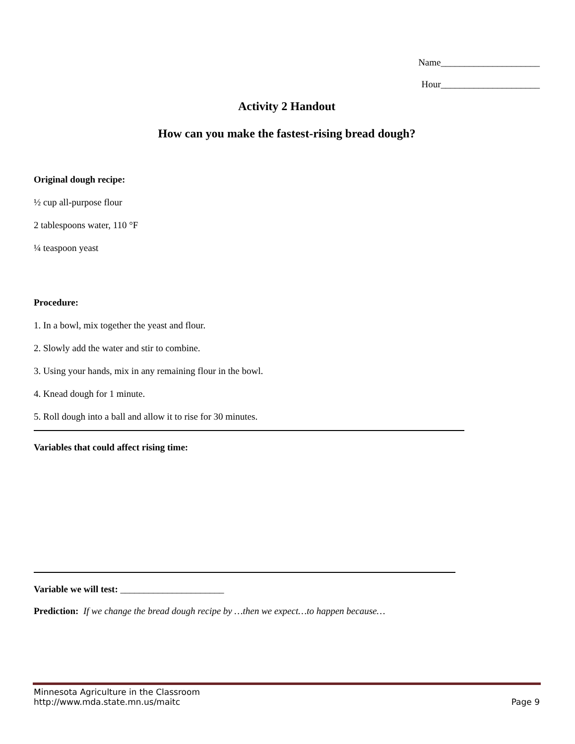Name_____________________
Hour_____________________
Activity 2 Handout
How can you make the fastest-rising bread dough?
Original dough recipe:
½ cup all-purpose flour
2 tablespoons water, 110 °F
¼ teaspoon yeast
Procedure:
1. In a bowl, mix together the yeast and flour.
2. Slowly add the water and stir to combine.
3. Using your hands, mix in any remaining flour in the bowl.
4. Knead dough for 1 minute.
5. Roll dough into a ball and allow it to rise for 30 minutes.
Variables that could affect rising time:
Variable we will test: ______________________
Prediction: If we change the bread dough recipe by …then we expect…to happen because…
Minnesota Agriculture in the Classroom
http://www.mda.state.mn.us/maitc Page 9